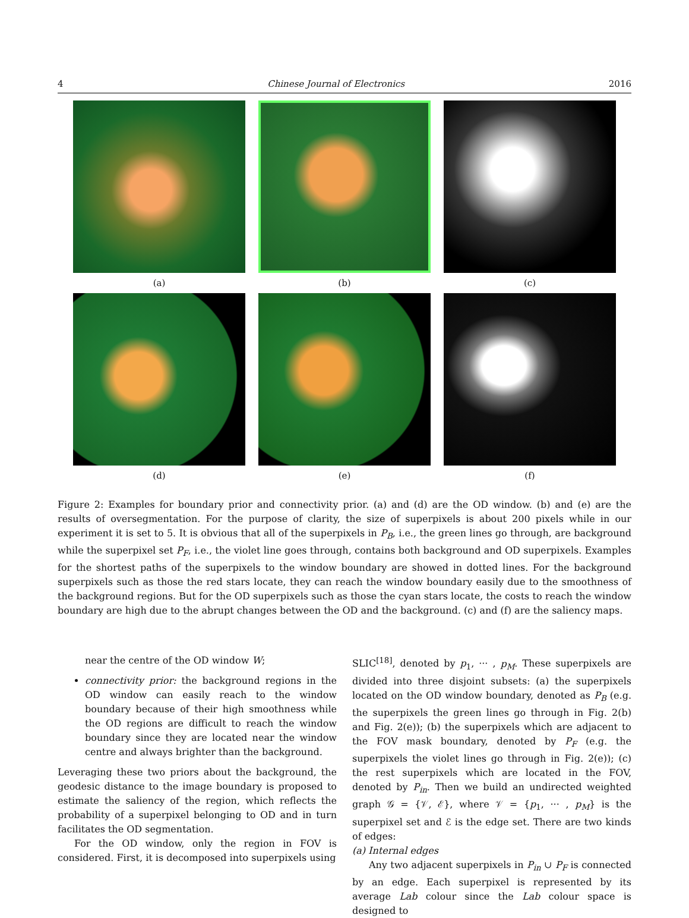4 Chinese Journal of Electronics 2016
(a)
(b)
(c)
(d)
(e)
(f)
Figure 2: Examples for boundary prior and connectivity prior. (a) and (d) are the OD window. (b) and (e) are the results of oversegmentation. For the purpose of clarity, the size of superpixels is about 200 pixels while in our experiment it is set to 5. It is obvious that all of the superpixels in P<sub>B</sub>, i.e., the green lines go through, are background while the superpixel set P<sub>F</sub>, i.e., the violet line goes through, contains both background and OD superpixels. Examples for the shortest paths of the superpixels to the window boundary are showed in dotted lines. For the background superpixels such as those the red stars locate, they can reach the window boundary easily due to the smoothness of the background regions. But for the OD superpixels such as those the cyan stars locate, the costs to reach the window boundary are high due to the abrupt changes between the OD and the background. (c) and (f) are the saliency maps.
near the centre of the OD window W;
connectivity prior: the background regions in the OD window can easily reach to the window boundary because of their high smoothness while the OD regions are difficult to reach the window boundary since they are located near the window centre and always brighter than the background.
Leveraging these two priors about the background, the geodesic distance to the image boundary is proposed to estimate the saliency of the region, which reflects the probability of a superpixel belonging to OD and in turn facilitates the OD segmentation.
For the OD window, only the region in FOV is considered. First, it is decomposed into superpixels using
SLIC<sup>[18]</sup>, denoted by p<sub>1</sub>, ··· , p<sub>M</sub>. These superpixels are divided into three disjoint subsets: (a) the superpixels located on the OD window boundary, denoted as P<sub>B</sub> (e.g. the superpixels the green lines go through in Fig. 2(b) and Fig. 2(e)); (b) the superpixels which are adjacent to the FOV mask boundary, denoted by P<sub>F</sub> (e.g. the superpixels the violet lines go through in Fig. 2(e)); (c) the rest superpixels which are located in the FOV, denoted by P<sub>in</sub>. Then we build an undirected weighted graph 𝒢 = {𝒱, ℰ}, where 𝒱 = {p<sub>1</sub>, ··· , p<sub>M</sub>} is the superpixel set and ℰ is the edge set. There are two kinds of edges:
(a) Internal edges
Any two adjacent superpixels in P<sub>in</sub> ∪ P<sub>F</sub> is connected by an edge. Each superpixel is represented by its average Lab colour since the Lab colour space is designed to